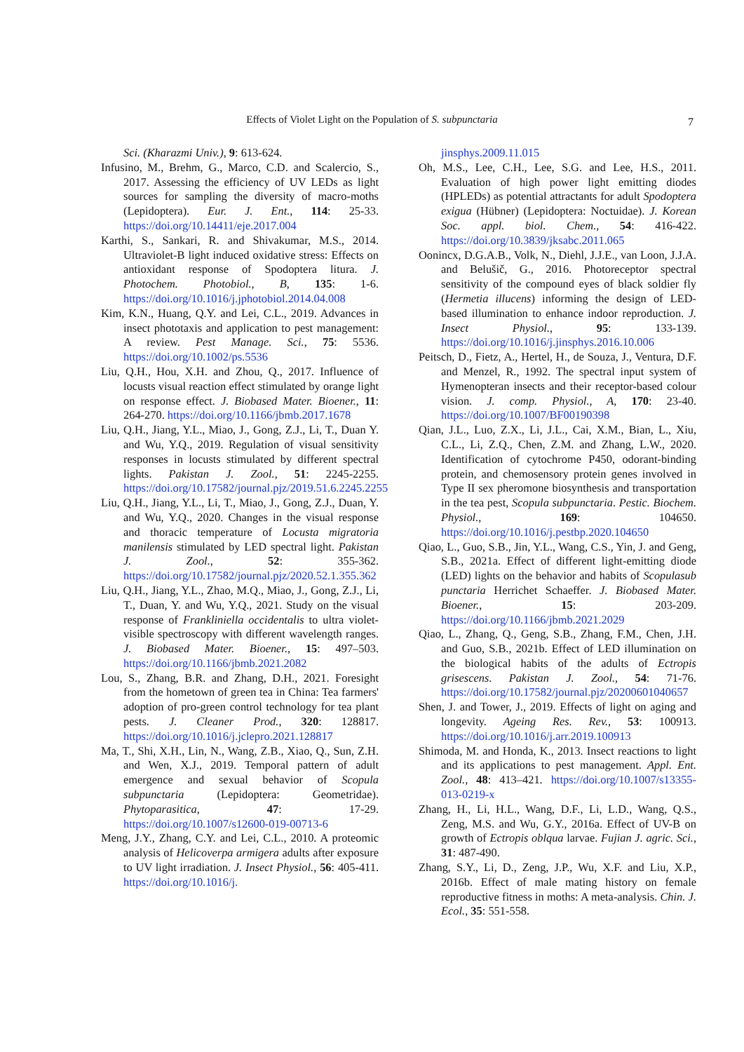Effects of Violet Light on the Population of S. subpunctaria
7
Sci. (Kharazmi Univ.), 9: 613-624.
Infusino, M., Brehm, G., Marco, C.D. and Scalercio, S., 2017. Assessing the efficiency of UV LEDs as light sources for sampling the diversity of macro-moths (Lepidoptera). Eur. J. Ent., 114: 25-33. https://doi.org/10.14411/eje.2017.004
Karthi, S., Sankari, R. and Shivakumar, M.S., 2014. Ultraviolet-B light induced oxidative stress: Effects on antioxidant response of Spodoptera litura. J. Photochem. Photobiol., B, 135: 1-6. https://doi.org/10.1016/j.jphotobiol.2014.04.008
Kim, K.N., Huang, Q.Y. and Lei, C.L., 2019. Advances in insect phototaxis and application to pest management: A review. Pest Manage. Sci., 75: 5536. https://doi.org/10.1002/ps.5536
Liu, Q.H., Hou, X.H. and Zhou, Q., 2017. Influence of locusts visual reaction effect stimulated by orange light on response effect. J. Biobased Mater. Bioener., 11: 264-270. https://doi.org/10.1166/jbmb.2017.1678
Liu, Q.H., Jiang, Y.L., Miao, J., Gong, Z.J., Li, T., Duan Y. and Wu, Y.Q., 2019. Regulation of visual sensitivity responses in locusts stimulated by different spectral lights. Pakistan J. Zool., 51: 2245-2255. https://doi.org/10.17582/journal.pjz/2019.51.6.2245.2255
Liu, Q.H., Jiang, Y.L., Li, T., Miao, J., Gong, Z.J., Duan, Y. and Wu, Y.Q., 2020. Changes in the visual response and thoracic temperature of Locusta migratoria manilensis stimulated by LED spectral light. Pakistan J. Zool., 52: 355-362. https://doi.org/10.17582/journal.pjz/2020.52.1.355.362
Liu, Q.H., Jiang, Y.L., Zhao, M.Q., Miao, J., Gong, Z.J., Li, T., Duan, Y. and Wu, Y.Q., 2021. Study on the visual response of Frankliniella occidentalis to ultra violet-visible spectroscopy with different wavelength ranges. J. Biobased Mater. Bioener., 15: 497–503. https://doi.org/10.1166/jbmb.2021.2082
Lou, S., Zhang, B.R. and Zhang, D.H., 2021. Foresight from the hometown of green tea in China: Tea farmers' adoption of pro-green control technology for tea plant pests. J. Cleaner Prod., 320: 128817. https://doi.org/10.1016/j.jclepro.2021.128817
Ma, T., Shi, X.H., Lin, N., Wang, Z.B., Xiao, Q., Sun, Z.H. and Wen, X.J., 2019. Temporal pattern of adult emergence and sexual behavior of Scopula subpunctaria (Lepidoptera: Geometridae). Phytoparasitica, 47: 17-29. https://doi.org/10.1007/s12600-019-00713-6
Meng, J.Y., Zhang, C.Y. and Lei, C.L., 2010. A proteomic analysis of Helicoverpa armigera adults after exposure to UV light irradiation. J. Insect Physiol., 56: 405-411. https://doi.org/10.1016/j.
jinsphys.2009.11.015
Oh, M.S., Lee, C.H., Lee, S.G. and Lee, H.S., 2011. Evaluation of high power light emitting diodes (HPLEDs) as potential attractants for adult Spodoptera exigua (Hübner) (Lepidoptera: Noctuidae). J. Korean Soc. appl. biol. Chem., 54: 416-422. https://doi.org/10.3839/jksabc.2011.065
Oonincx, D.G.A.B., Volk, N., Diehl, J.J.E., van Loon, J.J.A. and Belušič, G., 2016. Photoreceptor spectral sensitivity of the compound eyes of black soldier fly (Hermetia illucens) informing the design of LED-based illumination to enhance indoor reproduction. J. Insect Physiol., 95: 133-139. https://doi.org/10.1016/j.jinsphys.2016.10.006
Peitsch, D., Fietz, A., Hertel, H., de Souza, J., Ventura, D.F. and Menzel, R., 1992. The spectral input system of Hymenopteran insects and their receptor-based colour vision. J. comp. Physiol., A, 170: 23-40. https://doi.org/10.1007/BF00190398
Qian, J.L., Luo, Z.X., Li, J.L., Cai, X.M., Bian, L., Xiu, C.L., Li, Z.Q., Chen, Z.M. and Zhang, L.W., 2020. Identification of cytochrome P450, odorant-binding protein, and chemosensory protein genes involved in Type II sex pheromone biosynthesis and transportation in the tea pest, Scopula subpunctaria. Pestic. Biochem. Physiol., 169: 104650. https://doi.org/10.1016/j.pestbp.2020.104650
Qiao, L., Guo, S.B., Jin, Y.L., Wang, C.S., Yin, J. and Geng, S.B., 2021a. Effect of different light-emitting diode (LED) lights on the behavior and habits of Scopulasub punctaria Herrichet Schaeffer. J. Biobased Mater. Bioener., 15: 203-209. https://doi.org/10.1166/jbmb.2021.2029
Qiao, L., Zhang, Q., Geng, S.B., Zhang, F.M., Chen, J.H. and Guo, S.B., 2021b. Effect of LED illumination on the biological habits of the adults of Ectropis grisescens. Pakistan J. Zool., 54: 71-76. https://doi.org/10.17582/journal.pjz/20200601040657
Shen, J. and Tower, J., 2019. Effects of light on aging and longevity. Ageing Res. Rev., 53: 100913. https://doi.org/10.1016/j.arr.2019.100913
Shimoda, M. and Honda, K., 2013. Insect reactions to light and its applications to pest management. Appl. Ent. Zool., 48: 413–421. https://doi.org/10.1007/s13355-013-0219-x
Zhang, H., Li, H.L., Wang, D.F., Li, L.D., Wang, Q.S., Zeng, M.S. and Wu, G.Y., 2016a. Effect of UV-B on growth of Ectropis oblqua larvae. Fujian J. agric. Sci., 31: 487-490.
Zhang, S.Y., Li, D., Zeng, J.P., Wu, X.F. and Liu, X.P., 2016b. Effect of male mating history on female reproductive fitness in moths: A meta-analysis. Chin. J. Ecol., 35: 551-558.